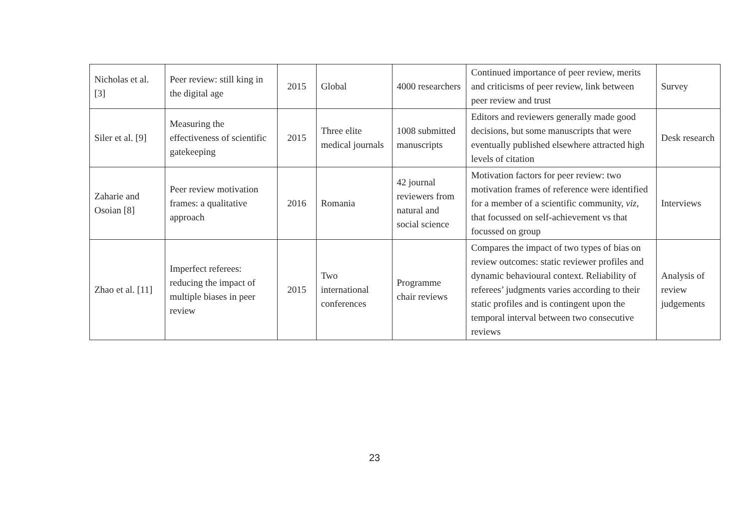| Nicholas et al. [3] | Peer review: still king in the digital age | 2015 | Global | 4000 researchers | Continued importance of peer review, merits and criticisms of peer review, link between peer review and trust | Survey |
| Siler et al. [9] | Measuring the effectiveness of scientific gatekeeping | 2015 | Three elite medical journals | 1008 submitted manuscripts | Editors and reviewers generally made good decisions, but some manuscripts that were eventually published elsewhere attracted high levels of citation | Desk research |
| Zaharie and Osoian [8] | Peer review motivation frames: a qualitative approach | 2016 | Romania | 42 journal reviewers from natural and social science | Motivation factors for peer review: two motivation frames of reference were identified for a member of a scientific community, viz , that focussed on self-achievement vs that focussed on group | Interviews |
| Zhao et al. [11] | Imperfect referees: reducing the impact of multiple biases in peer review | 2015 | Two international conferences | Programme chair reviews | Compares the impact of two types of bias on review outcomes: static reviewer profiles and dynamic behavioural context. Reliability of referees’ judgments varies according to their static profiles and is contingent upon the temporal interval between two consecutive reviews | Analysis of review judgements |
23